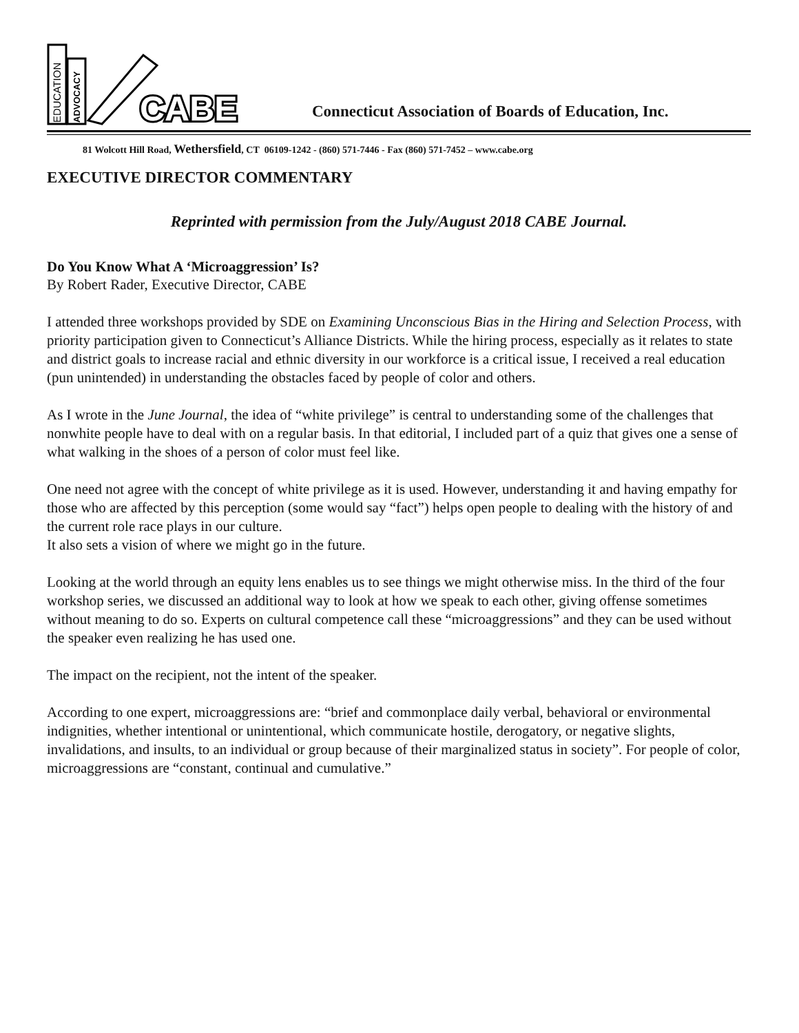EDUCATION
ADVOCACY
CABE
CABE
Connecticut Association of Boards of Education, Inc.
81 Wolcott Hill Road, Wethersfield, CT 06109-1242 - (860) 571-7446 - Fax (860) 571-7452 – www.cabe.org
EXECUTIVE DIRECTOR COMMENTARY
Reprinted with permission from the July/August 2018 CABE Journal.
Do You Know What A ‘Microaggression’ Is?
By Robert Rader, Executive Director, CABE
I attended three workshops provided by SDE on Examining Unconscious Bias in the Hiring and Selection Process, with priority participation given to Connecticut’s Alliance Districts. While the hiring process, especially as it relates to state and district goals to increase racial and ethnic diversity in our workforce is a critical issue, I received a real education (pun unintended) in understanding the obstacles faced by people of color and others.
As I wrote in the June Journal, the idea of “white privilege” is central to understanding some of the challenges that nonwhite people have to deal with on a regular basis. In that editorial, I included part of a quiz that gives one a sense of what walking in the shoes of a person of color must feel like.
One need not agree with the concept of white privilege as it is used. However, understanding it and having empathy for those who are affected by this perception (some would say “fact”) helps open people to dealing with the history of and the current role race plays in our culture.
It also sets a vision of where we might go in the future.
Looking at the world through an equity lens enables us to see things we might otherwise miss. In the third of the four workshop series, we discussed an additional way to look at how we speak to each other, giving offense sometimes without meaning to do so. Experts on cultural competence call these “microaggressions” and they can be used without the speaker even realizing he has used one.
The impact on the recipient, not the intent of the speaker.
According to one expert, microaggressions are: “brief and commonplace daily verbal, behavioral or environmental indignities, whether intentional or unintentional, which communicate hostile, derogatory, or negative slights, invalidations, and insults, to an individual or group because of their marginalized status in society”. For people of color, microaggressions are “constant, continual and cumulative.”